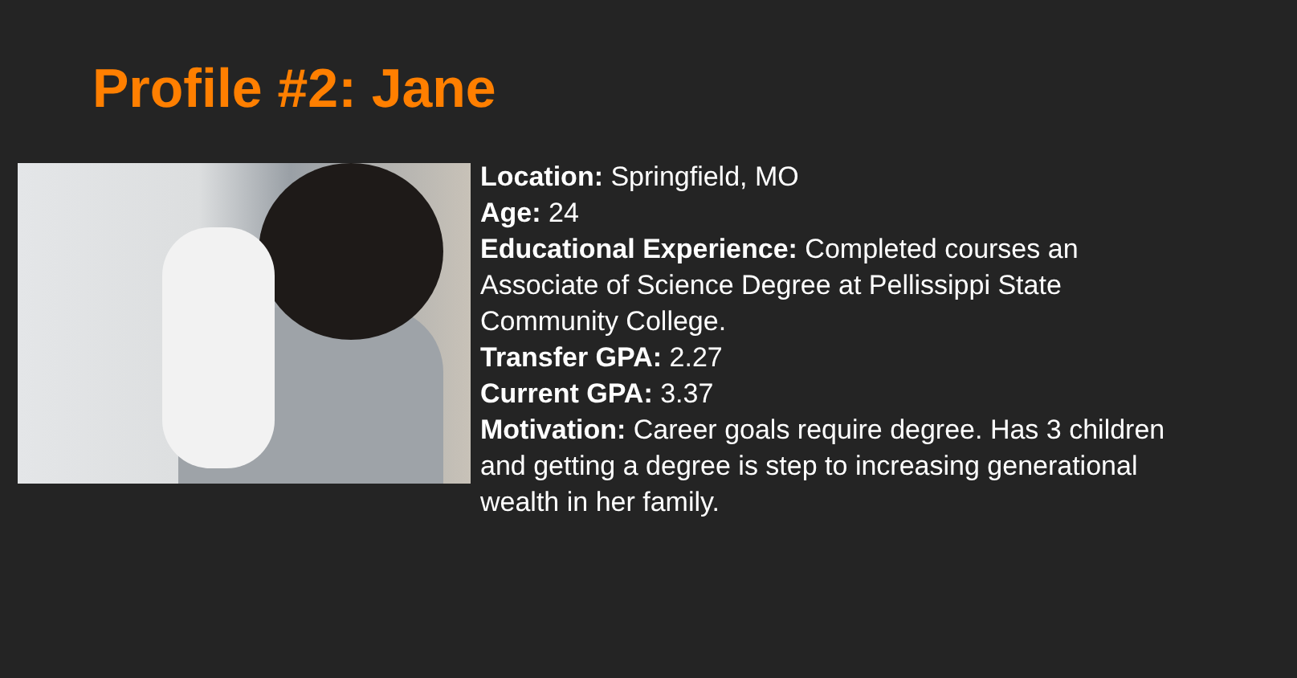Profile #2: Jane
Location: Springfield, MO
Age: 24
Educational Experience: Completed courses an Associate of Science Degree at Pellissippi State Community College.
Transfer GPA: 2.27
Current GPA: 3.37
Motivation: Career goals require degree. Has 3 children and getting a degree is step to increasing generational wealth in her family.